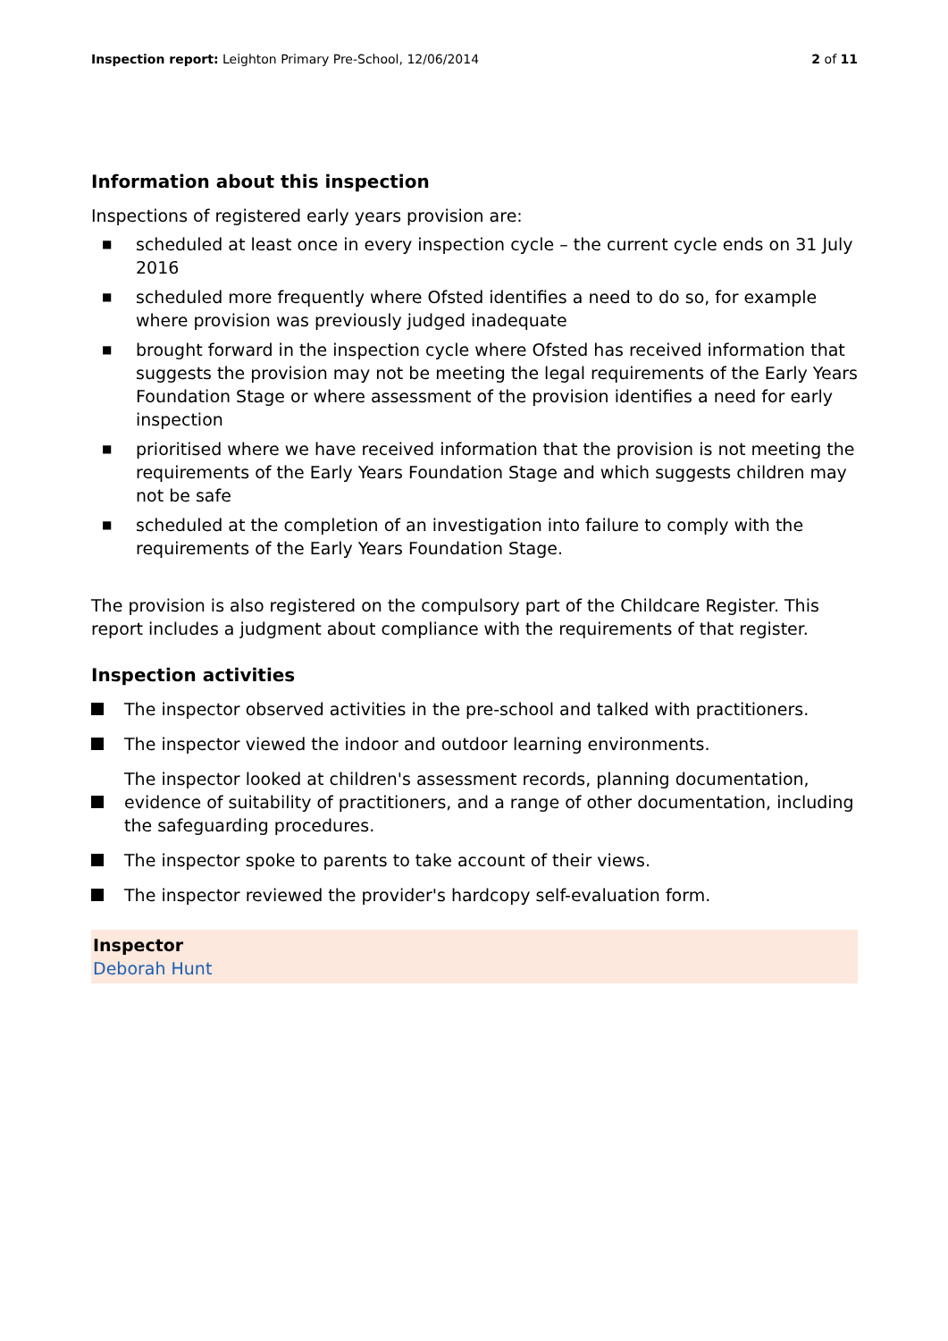Inspection report: Leighton Primary Pre-School, 12/06/2014
2 of 11
Information about this inspection
Inspections of registered early years provision are:
■ scheduled at least once in every inspection cycle – the current cycle ends on 31 July 2016
■ scheduled more frequently where Ofsted identifies a need to do so, for example where provision was previously judged inadequate
■ brought forward in the inspection cycle where Ofsted has received information that suggests the provision may not be meeting the legal requirements of the Early Years Foundation Stage or where assessment of the provision identifies a need for early inspection
■ prioritised where we have received information that the provision is not meeting the requirements of the Early Years Foundation Stage and which suggests children may not be safe
■ scheduled at the completion of an investigation into failure to comply with the requirements of the Early Years Foundation Stage.
The provision is also registered on the compulsory part of the Childcare Register. This report includes a judgment about compliance with the requirements of that register.
Inspection activities
The inspector observed activities in the pre-school and talked with practitioners.
The inspector viewed the indoor and outdoor learning environments.
The inspector looked at children's assessment records, planning documentation, evidence of suitability of practitioners, and a range of other documentation, including the safeguarding procedures.
The inspector spoke to parents to take account of their views.
The inspector reviewed the provider's hardcopy self-evaluation form.
Inspector
Deborah Hunt